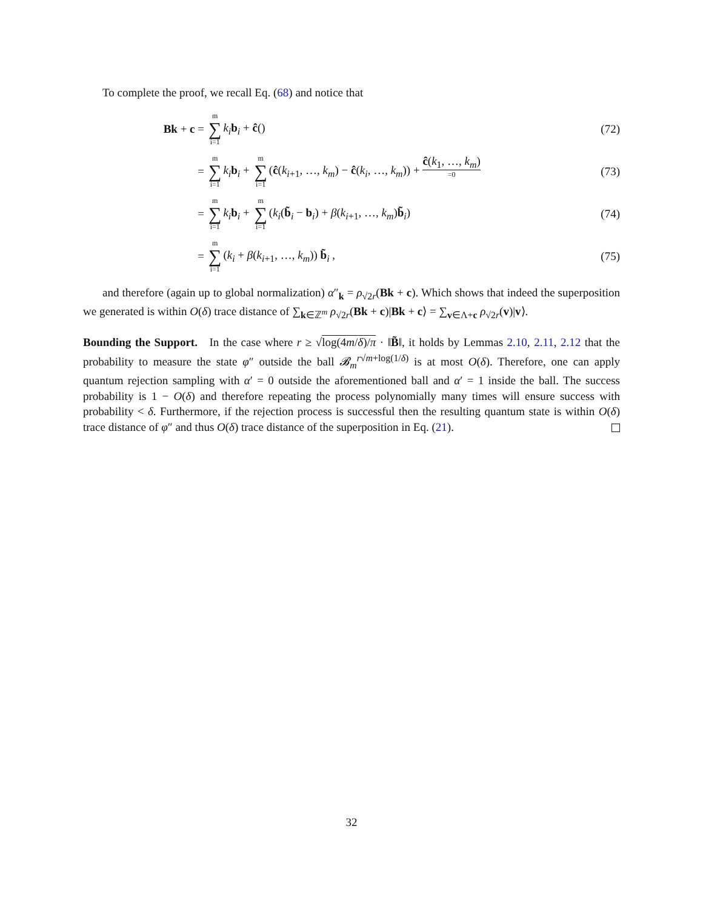To complete the proof, we recall Eq. (68) and notice that
Bk + c =
m ∑ i=1 k<sub>i</sub> b<sub>i</sub> + ĉ() (72)
=
m ∑ i=1 k<sub>i</sub> b<sub>i</sub> + m ∑ i=1 (ĉ(k<sub>i+1</sub>, …, k<sub>m</sub>) − ĉ(k<sub>i</sub>, …, k<sub>m</sub>)) + ĉ(k<sub>1</sub>, …, k<sub>m</sub>) =0
(73)
=
m ∑ i=1 k<sub>i</sub> b<sub>i</sub> + m ∑ i=1 (k<sub>i</sub>(b̃<sub>i</sub> − b<sub>i</sub>) + β(k<sub>i+1</sub>, …, k<sub>m</sub>)b̃<sub>i</sub>)
(74)
=
m ∑ i=1 (k<sub>i</sub> + β(k<sub>i+1</sub>, …, k<sub>m</sub>)) b̃<sub>i</sub> ,
(75)
and therefore (again up to global normalization) α″<sub>k</sub> = ρ<sub>√2r</sub>(Bk + c). Which shows that indeed the superposition we generated is within O(δ) trace distance of ∑<sub>k∈ℤ<sup>m</sup></sub> ρ<sub>√2r</sub>(Bk + c)|Bk + c⟩ = ∑<sub>v∈Λ+c</sub> ρ<sub>√2r</sub>(v)|v⟩.
Bounding the Support. In the case where r ≥ √log(4m/δ)/π · ‖B̃‖, it holds by Lemmas 2.10, 2.11, 2.12 that the probability to measure the state φ″ outside the ball 𝓑<sub>m</sub><sup>r√m+log(1/δ)</sup> is at most O(δ). Therefore, one can apply quantum rejection sampling with α′ = 0 outside the aforementioned ball and α′ = 1 inside the ball. The success probability is 1 − O(δ) and therefore repeating the process polynomially many times will ensure success with probability < δ. Furthermore, if the rejection process is successful then the resulting quantum state is within O(δ) trace distance of φ″ and thus O(δ) trace distance of the superposition in Eq. (21).
32